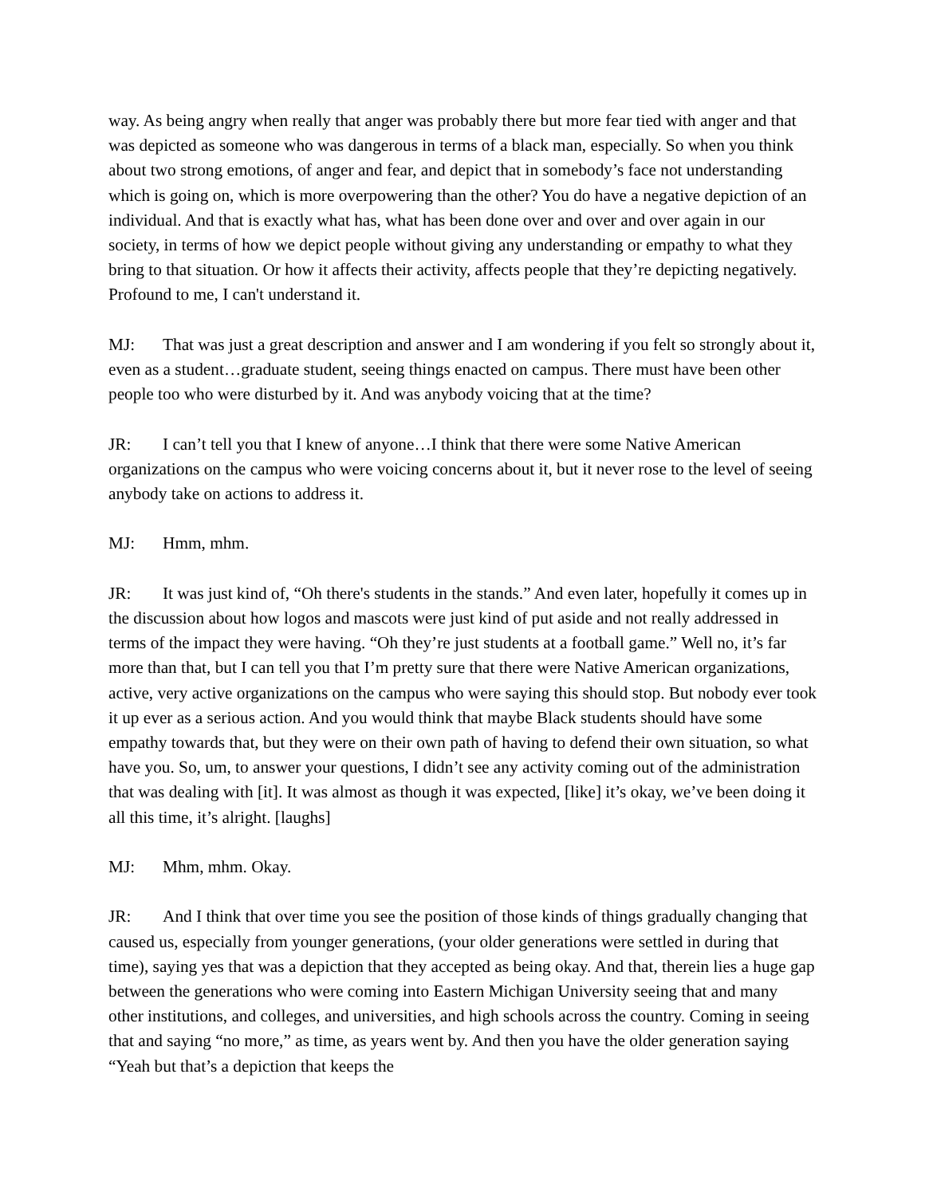way. As being angry when really that anger was probably there but more fear tied with anger and that was depicted as someone who was dangerous in terms of a black man, especially. So when you think about two strong emotions, of anger and fear, and depict that in somebody’s face not understanding which is going on, which is more overpowering than the other? You do have a negative depiction of an individual. And that is exactly what has, what has been done over and over and over again in our society, in terms of how we depict people without giving any understanding or empathy to what they bring to that situation. Or how it affects their activity, affects people that they’re depicting negatively. Profound to me, I can't understand it.
MJ: That was just a great description and answer and I am wondering if you felt so strongly about it, even as a student…graduate student, seeing things enacted on campus. There must have been other people too who were disturbed by it. And was anybody voicing that at the time?
JR: I can’t tell you that I knew of anyone…I think that there were some Native American organizations on the campus who were voicing concerns about it, but it never rose to the level of seeing anybody take on actions to address it.
MJ: Hmm, mhm.
JR: It was just kind of, “Oh there's students in the stands.” And even later, hopefully it comes up in the discussion about how logos and mascots were just kind of put aside and not really addressed in terms of the impact they were having. “Oh they’re just students at a football game.” Well no, it’s far more than that, but I can tell you that I’m pretty sure that there were Native American organizations, active, very active organizations on the campus who were saying this should stop. But nobody ever took it up ever as a serious action. And you would think that maybe Black students should have some empathy towards that, but they were on their own path of having to defend their own situation, so what have you. So, um, to answer your questions, I didn’t see any activity coming out of the administration that was dealing with [it]. It was almost as though it was expected, [like] it’s okay, we’ve been doing it all this time, it’s alright. [laughs]
MJ: Mhm, mhm. Okay.
JR: And I think that over time you see the position of those kinds of things gradually changing that caused us, especially from younger generations, (your older generations were settled in during that time), saying yes that was a depiction that they accepted as being okay. And that, therein lies a huge gap between the generations who were coming into Eastern Michigan University seeing that and many other institutions, and colleges, and universities, and high schools across the country. Coming in seeing that and saying “no more,” as time, as years went by. And then you have the older generation saying “Yeah but that’s a depiction that keeps the